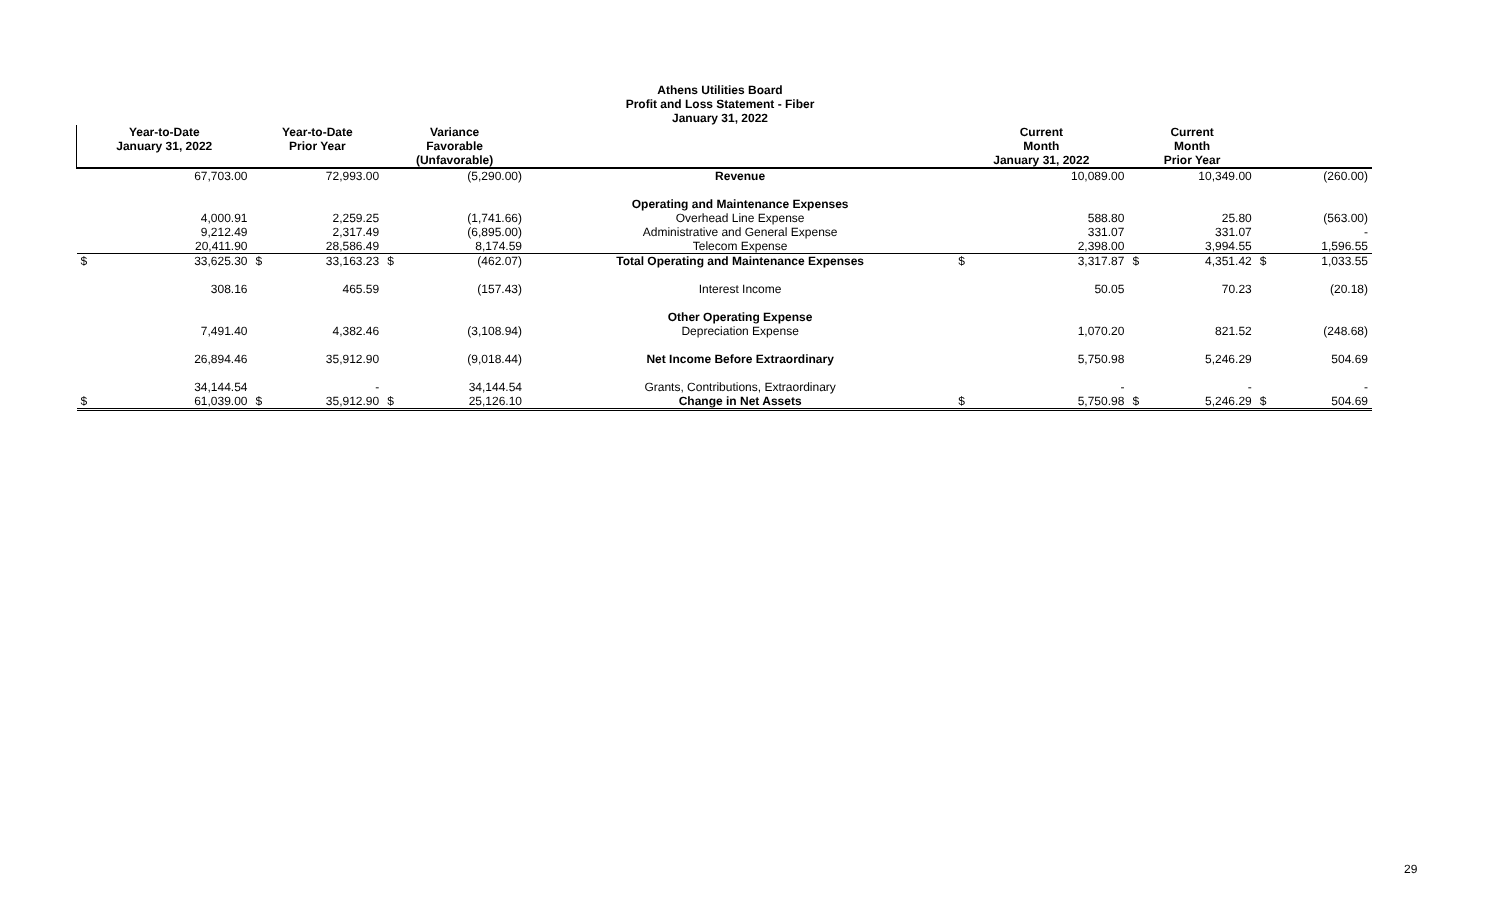Athens Utilities Board
Profit and Loss Statement - Fiber
January 31, 2022
| Year-to-Date January 31, 2022 | | Year-to-Date Prior Year | | Variance Favorable (Unfavorable) | | | Current Month January 31, 2022 | | Current Month Prior Year | | | |
| --- | --- | --- | --- | --- | --- | --- | --- | --- | --- | --- | --- | --- |
| | 67,703.00 | | 72,993.00 | | (5,290.00) | Revenue | | 10,089.00 | | 10,349.00 | | (260.00) |
| | | | | | | Operating and Maintenance Expenses | | | | | | |
| | 4,000.91 | | 2,259.25 | | (1,741.66) | Overhead Line Expense | | 588.80 | | 25.80 | | (563.00) |
| | 9,212.49 | | 2,317.49 | | (6,895.00) | Administrative and General Expense | | 331.07 | | 331.07 | | - |
| | 20,411.90 | | 28,586.49 | | 8,174.59 | Telecom Expense | | 2,398.00 | | 3,994.55 | | 1,596.55 |
| $ | 33,625.30 | $ | 33,163.23 | $ | (462.07) | Total Operating and Maintenance Expenses | $ | 3,317.87 | $ | 4,351.42 | $ | 1,033.55 |
| | 308.16 | | 465.59 | | (157.43) | Interest Income | | 50.05 | | 70.23 | | (20.18) |
| | | | | | | Other Operating Expense | | | | | | |
| | 7,491.40 | | 4,382.46 | | (3,108.94) | Depreciation Expense | | 1,070.20 | | 821.52 | | (248.68) |
| | 26,894.46 | | 35,912.90 | | (9,018.44) | Net Income Before Extraordinary | | 5,750.98 | | 5,246.29 | | 504.69 |
| | 34,144.54 | | - | | 34,144.54 | Grants, Contributions, Extraordinary | | - | | - | | - |
| $ | 61,039.00 | $ | 35,912.90 | $ | 25,126.10 | Change in Net Assets | $ | 5,750.98 | $ | 5,246.29 | $ | 504.69 |
29